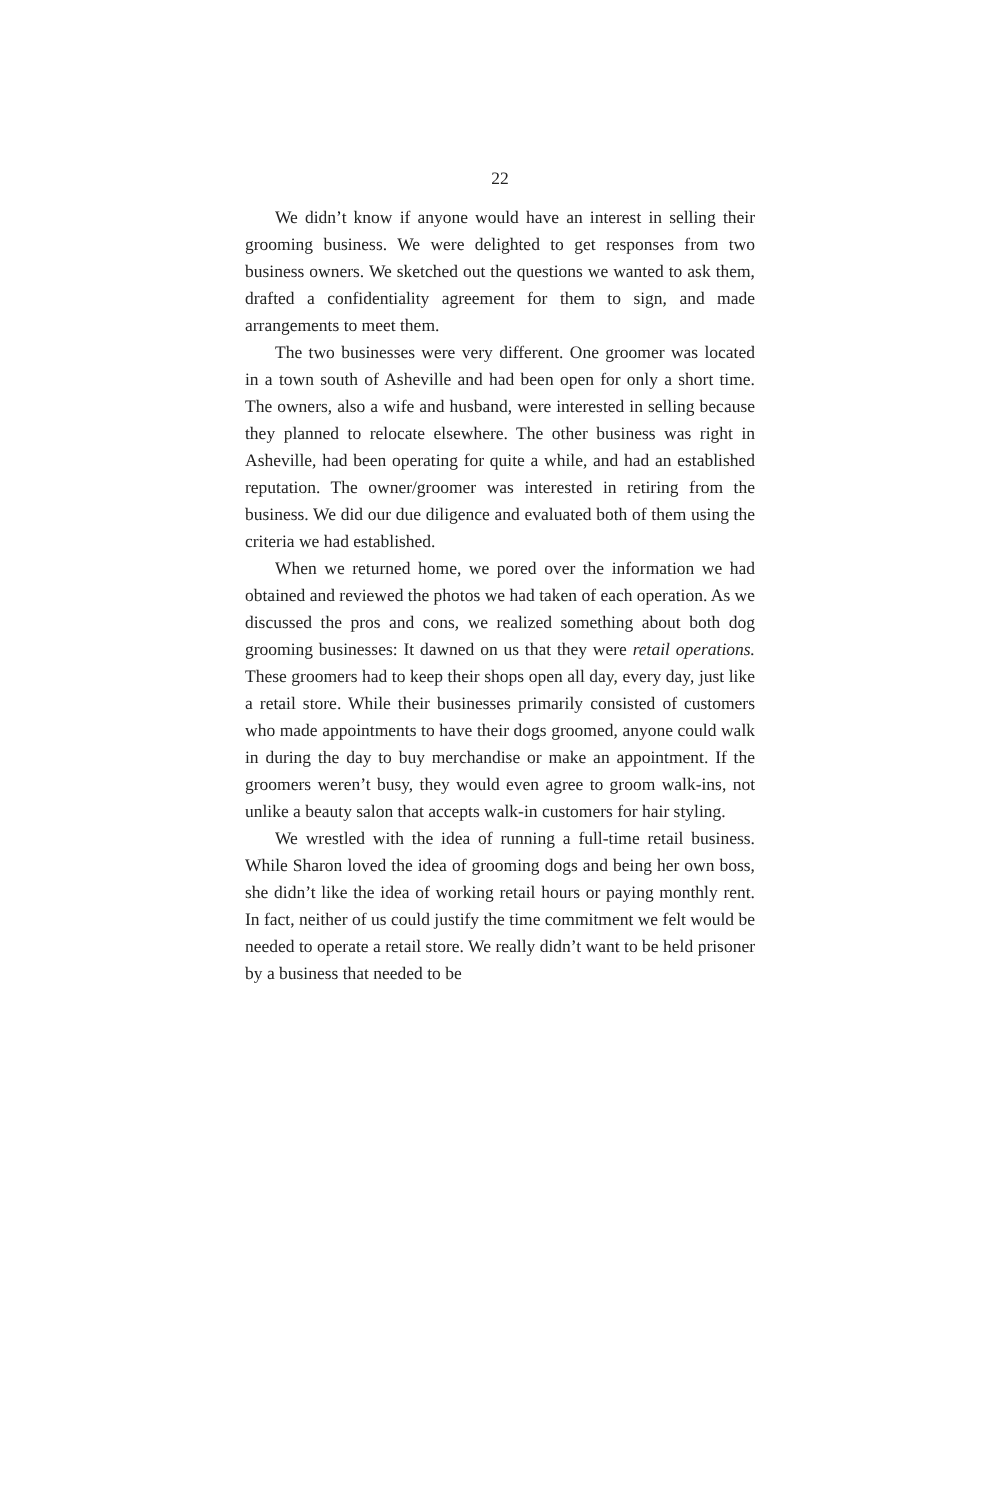22
We didn’t know if anyone would have an interest in selling their grooming business. We were delighted to get responses from two business owners. We sketched out the questions we wanted to ask them, drafted a confidentiality agreement for them to sign, and made arrangements to meet them.
The two businesses were very different. One groomer was located in a town south of Asheville and had been open for only a short time. The owners, also a wife and husband, were interested in selling because they planned to relocate elsewhere. The other business was right in Asheville, had been operating for quite a while, and had an established reputation. The owner/groomer was interested in retiring from the business. We did our due diligence and evaluated both of them using the criteria we had established.
When we returned home, we pored over the information we had obtained and reviewed the photos we had taken of each operation. As we discussed the pros and cons, we realized something about both dog grooming businesses: It dawned on us that they were retail operations. These groomers had to keep their shops open all day, every day, just like a retail store. While their businesses primarily consisted of customers who made appointments to have their dogs groomed, anyone could walk in during the day to buy merchandise or make an appointment. If the groomers weren’t busy, they would even agree to groom walk-ins, not unlike a beauty salon that accepts walk-in customers for hair styling.
We wrestled with the idea of running a full-time retail business. While Sharon loved the idea of grooming dogs and being her own boss, she didn’t like the idea of working retail hours or paying monthly rent. In fact, neither of us could justify the time commitment we felt would be needed to operate a retail store. We really didn’t want to be held prisoner by a business that needed to be